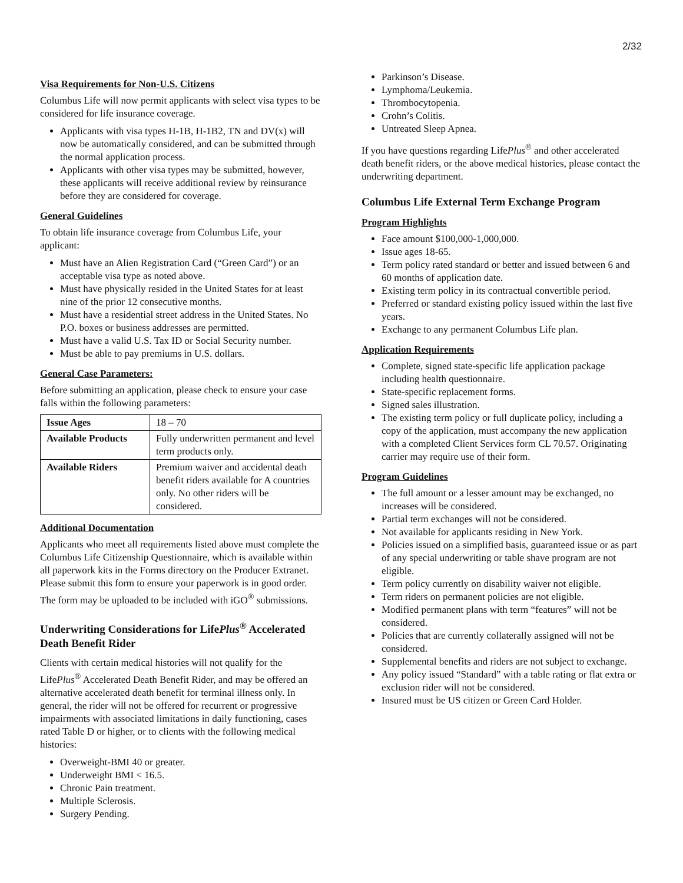2/32
Visa Requirements for Non-U.S. Citizens
Columbus Life will now permit applicants with select visa types to be considered for life insurance coverage.
Applicants with visa types H-1B, H-1B2, TN and DV(x) will now be automatically considered, and can be submitted through the normal application process.
Applicants with other visa types may be submitted, however, these applicants will receive additional review by reinsurance before they are considered for coverage.
General Guidelines
To obtain life insurance coverage from Columbus Life, your applicant:
Must have an Alien Registration Card (“Green Card”) or an acceptable visa type as noted above.
Must have physically resided in the United States for at least nine of the prior 12 consecutive months.
Must have a residential street address in the United States. No P.O. boxes or business addresses are permitted.
Must have a valid U.S. Tax ID or Social Security number.
Must be able to pay premiums in U.S. dollars.
General Case Parameters:
Before submitting an application, please check to ensure your case falls within the following parameters:
| Issue Ages | 18 – 70 |
| Available Products | Fully underwritten permanent and level term products only. |
| Available Riders | Premium waiver and accidental death benefit riders available for A countries only. No other riders will be considered. |
Additional Documentation
Applicants who meet all requirements listed above must complete the Columbus Life Citizenship Questionnaire, which is available within all paperwork kits in the Forms directory on the Producer Extranet. Please submit this form to ensure your paperwork is in good order. The form may be uploaded to be included with iGO<sup>®</sup> submissions.
Underwriting Considerations for LifePlus<sup>®</sup> Accelerated Death Benefit Rider
Clients with certain medical histories will not qualify for the LifePlus<sup>®</sup> Accelerated Death Benefit Rider, and may be offered an alternative accelerated death benefit for terminal illness only. In general, the rider will not be offered for recurrent or progressive impairments with associated limitations in daily functioning, cases rated Table D or higher, or to clients with the following medical histories:
Overweight-BMI 40 or greater.
Underweight BMI < 16.5.
Chronic Pain treatment.
Multiple Sclerosis.
Surgery Pending.
Parkinson’s Disease.
Lymphoma/Leukemia.
Thrombocytopenia.
Crohn’s Colitis.
Untreated Sleep Apnea.
If you have questions regarding LifePlus<sup>®</sup> and other accelerated death benefit riders, or the above medical histories, please contact the underwriting department.
Columbus Life External Term Exchange Program
Program Highlights
Face amount $100,000-1,000,000.
Issue ages 18-65.
Term policy rated standard or better and issued between 6 and 60 months of application date.
Existing term policy in its contractual convertible period.
Preferred or standard existing policy issued within the last five years.
Exchange to any permanent Columbus Life plan.
Application Requirements
Complete, signed state-specific life application package including health questionnaire.
State-specific replacement forms.
Signed sales illustration.
The existing term policy or full duplicate policy, including a copy of the application, must accompany the new application with a completed Client Services form CL 70.57. Originating carrier may require use of their form.
Program Guidelines
The full amount or a lesser amount may be exchanged, no increases will be considered.
Partial term exchanges will not be considered.
Not available for applicants residing in New York.
Policies issued on a simplified basis, guaranteed issue or as part of any special underwriting or table shave program are not eligible.
Term policy currently on disability waiver not eligible.
Term riders on permanent policies are not eligible.
Modified permanent plans with term “features” will not be considered.
Policies that are currently collaterally assigned will not be considered.
Supplemental benefits and riders are not subject to exchange.
Any policy issued “Standard” with a table rating or flat extra or exclusion rider will not be considered.
Insured must be US citizen or Green Card Holder.